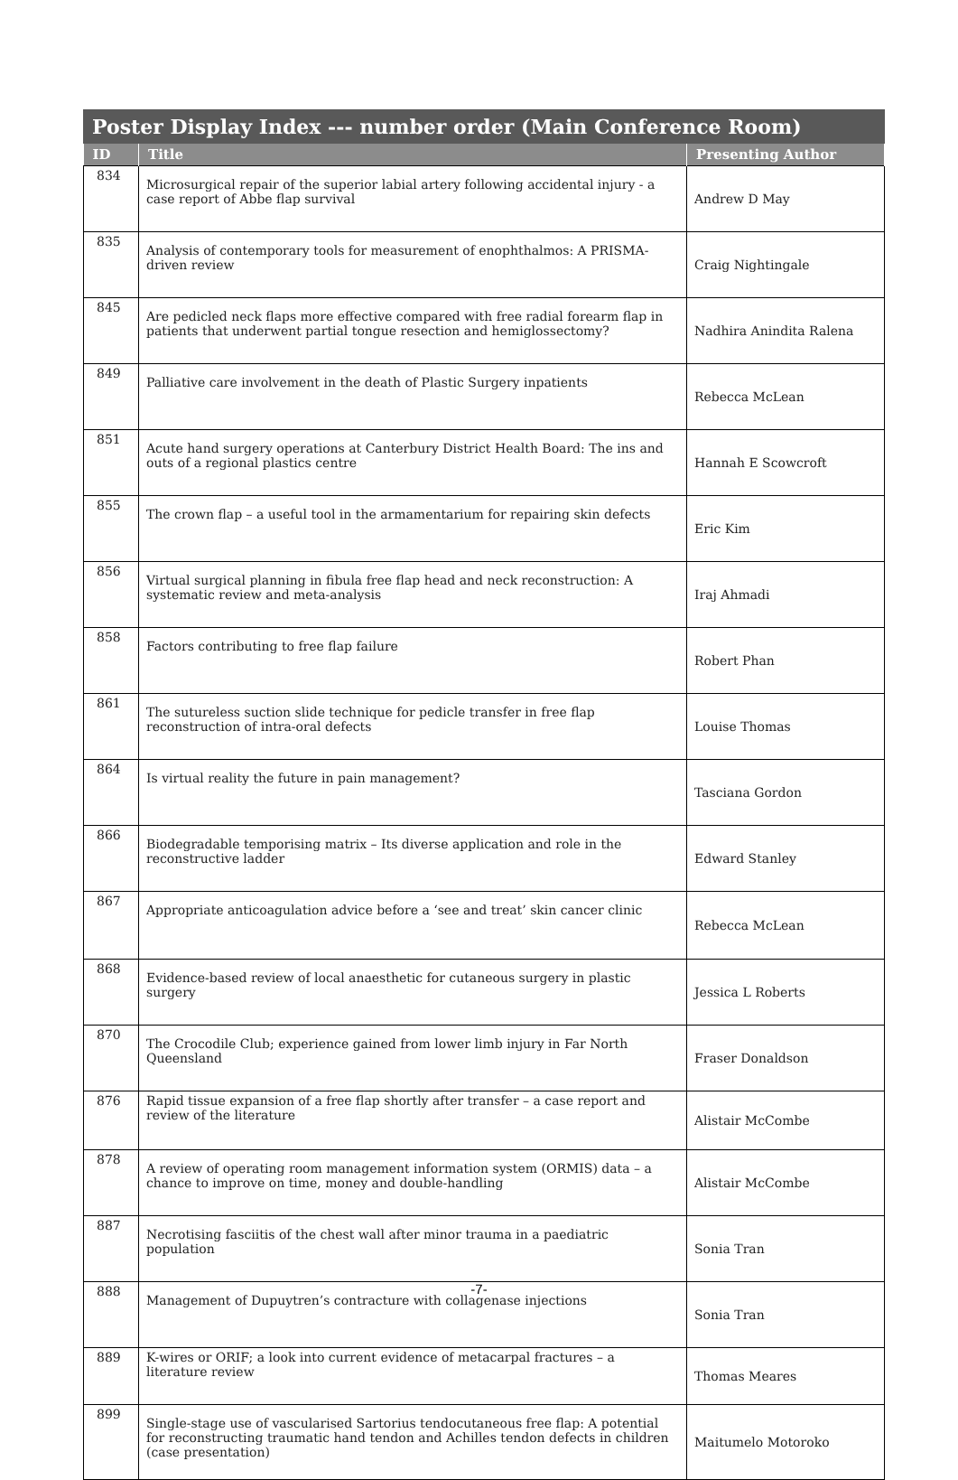Poster Display Index --- number order (Main Conference Room)
| ID | Title | Presenting Author |
| --- | --- | --- |
| 834 | Microsurgical repair of the superior labial artery following accidental injury - a case report of Abbe flap survival | Andrew D May |
| 835 | Analysis of contemporary tools for measurement of enophthalmos: A PRISMA-driven review | Craig Nightingale |
| 845 | Are pedicled neck flaps more effective compared with free radial forearm flap in patients that underwent partial tongue resection and hemiglossectomy? | Nadhira Anindita Ralena |
| 849 | Palliative care involvement in the death of Plastic Surgery inpatients | Rebecca McLean |
| 851 | Acute hand surgery operations at Canterbury District Health Board: The ins and outs of a regional plastics centre | Hannah E Scowcroft |
| 855 | The crown flap – a useful tool in the armamentarium for repairing skin defects | Eric Kim |
| 856 | Virtual surgical planning in fibula free flap head and neck reconstruction: A systematic review and meta-analysis | Iraj Ahmadi |
| 858 | Factors contributing to free flap failure | Robert Phan |
| 861 | The sutureless suction slide technique for pedicle transfer in free flap reconstruction of intra-oral defects | Louise Thomas |
| 864 | Is virtual reality the future in pain management? | Tasciana Gordon |
| 866 | Biodegradable temporising matrix – Its diverse application and role in the reconstructive ladder | Edward Stanley |
| 867 | Appropriate anticoagulation advice before a ‘see and treat’ skin cancer clinic | Rebecca McLean |
| 868 | Evidence-based review of local anaesthetic for cutaneous surgery in plastic surgery | Jessica L Roberts |
| 870 | The Crocodile Club; experience gained from lower limb injury in Far North Queensland | Fraser Donaldson |
| 876 | Rapid tissue expansion of a free flap shortly after transfer – a case report and review of the literature | Alistair McCombe |
| 878 | A review of operating room management information system (ORMIS) data – a chance to improve on time, money and double-handling | Alistair McCombe |
| 887 | Necrotising fasciitis of the chest wall after minor trauma in a paediatric population | Sonia Tran |
| 888 | Management of Dupuytren’s contracture with collagenase injections | Sonia Tran |
| 889 | K-wires or ORIF; a look into current evidence of metacarpal fractures – a literature review | Thomas Meares |
| 899 | Single-stage use of vascularised Sartorius tendocutaneous free flap: A potential for reconstructing traumatic hand tendon and Achilles tendon defects in children (case presentation) | Maitumelo Motoroko |
-7-